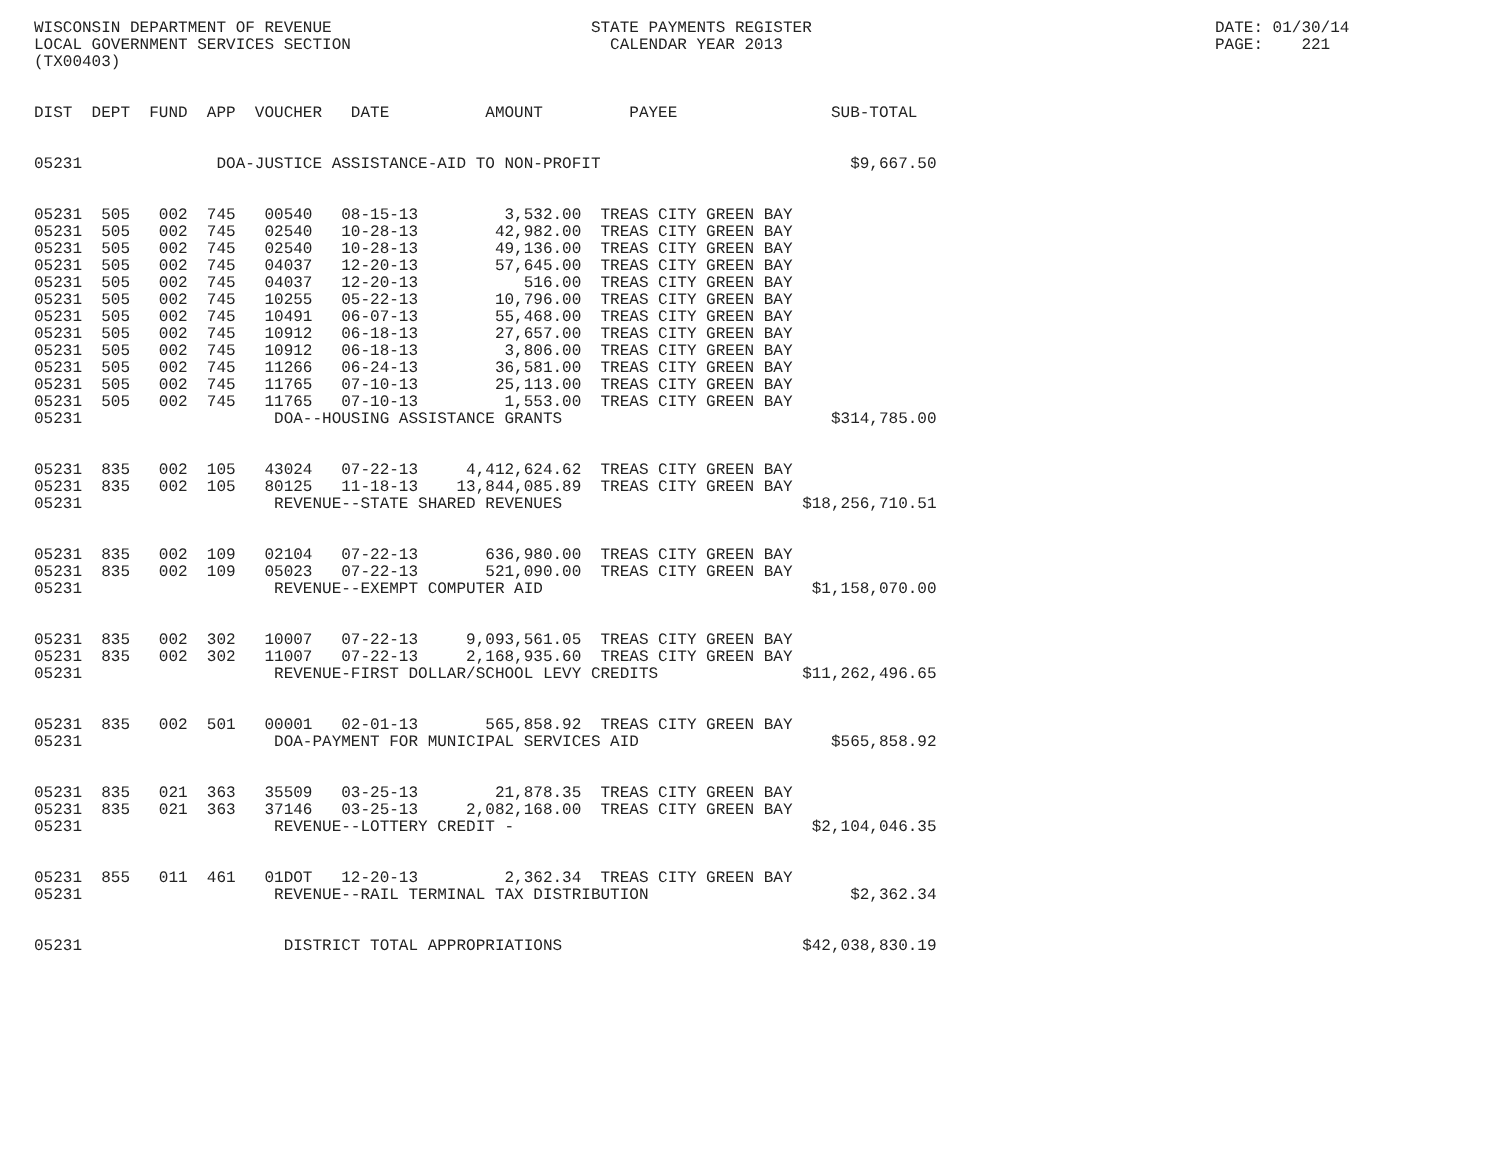WISCONSIN DEPARTMENT OF REVENUE                           STATE PAYMENTS REGISTER                                          DATE: 01/30/14
LOCAL GOVERNMENT SERVICES SECTION                           CALENDAR YEAR 2013                                             PAGE:    221
(TX00403)


DIST  DEPT  FUND  APP  VOUCHER   DATE          AMOUNT         PAYEE                SUB-TOTAL


05231              DOA-JUSTICE ASSISTANCE-AID TO NON-PROFIT                          $9,667.50


05231  505   002  745   00540   08-15-13         3,532.00  TREAS CITY GREEN BAY
05231  505   002  745   02540   10-28-13        42,982.00  TREAS CITY GREEN BAY
05231  505   002  745   02540   10-28-13        49,136.00  TREAS CITY GREEN BAY
05231  505   002  745   04037   12-20-13        57,645.00  TREAS CITY GREEN BAY
05231  505   002  745   04037   12-20-13           516.00  TREAS CITY GREEN BAY
05231  505   002  745   10255   05-22-13        10,796.00  TREAS CITY GREEN BAY
05231  505   002  745   10491   06-07-13        55,468.00  TREAS CITY GREEN BAY
05231  505   002  745   10912   06-18-13        27,657.00  TREAS CITY GREEN BAY
05231  505   002  745   10912   06-18-13         3,806.00  TREAS CITY GREEN BAY
05231  505   002  745   11266   06-24-13        36,581.00  TREAS CITY GREEN BAY
05231  505   002  745   11765   07-10-13        25,113.00  TREAS CITY GREEN BAY
05231  505   002  745   11765   07-10-13         1,553.00  TREAS CITY GREEN BAY
05231                    DOA--HOUSING ASSISTANCE GRANTS                            $314,785.00


05231  835   002  105   43024   07-22-13     4,412,624.62  TREAS CITY GREEN BAY
05231  835   002  105   80125   11-18-13    13,844,085.89  TREAS CITY GREEN BAY
05231                    REVENUE--STATE SHARED REVENUES                         $18,256,710.51


05231  835   002  109   02104   07-22-13       636,980.00  TREAS CITY GREEN BAY
05231  835   002  109   05023   07-22-13       521,090.00  TREAS CITY GREEN BAY
05231                    REVENUE--EXEMPT COMPUTER AID                            $1,158,070.00


05231  835   002  302   10007   07-22-13     9,093,561.05  TREAS CITY GREEN BAY
05231  835   002  302   11007   07-22-13     2,168,935.60  TREAS CITY GREEN BAY
05231                    REVENUE-FIRST DOLLAR/SCHOOL LEVY CREDITS               $11,262,496.65


05231  835   002  501   00001   02-01-13       565,858.92  TREAS CITY GREEN BAY
05231                    DOA-PAYMENT FOR MUNICIPAL SERVICES AID                    $565,858.92


05231  835   021  363   35509   03-25-13        21,878.35  TREAS CITY GREEN BAY
05231  835   021  363   37146   03-25-13     2,082,168.00  TREAS CITY GREEN BAY
05231                    REVENUE--LOTTERY CREDIT -                               $2,104,046.35


05231  855   011  461   01DOT   12-20-13         2,362.34  TREAS CITY GREEN BAY
05231                    REVENUE--RAIL TERMINAL TAX DISTRIBUTION                     $2,362.34


05231                     DISTRICT TOTAL APPROPRIATIONS                         $42,038,830.19